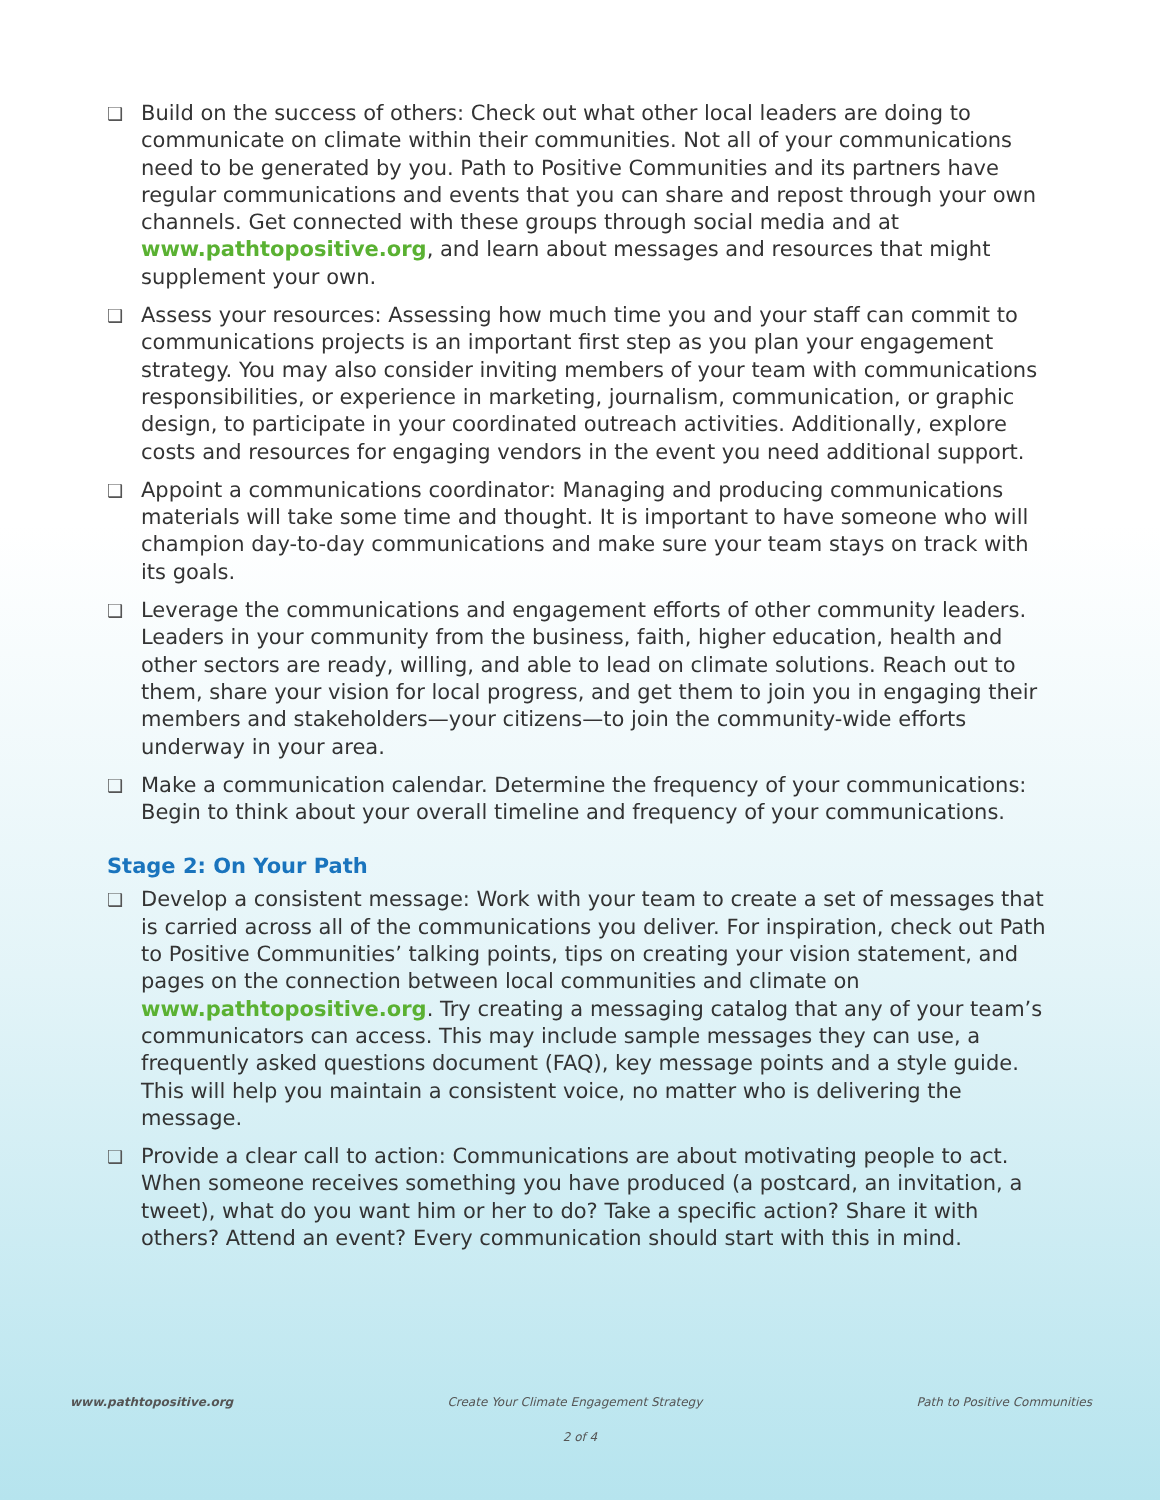❑
Build on the success of others: Check out what other local leaders are doing to communicate on climate within their communities. Not all of your communications need to be generated by you. Path to Positive Communities and its partners have regular communications and events that you can share and repost through your own channels. Get connected with these groups through social media and at www.pathtopositive.org, and learn about messages and resources that might supplement your own.
❑
Assess your resources: Assessing how much time you and your staff can commit to communications projects is an important first step as you plan your engagement strategy. You may also consider inviting members of your team with communications responsibilities, or experience in marketing, journalism, communication, or graphic design, to participate in your coordinated outreach activities. Additionally, explore costs and resources for engaging vendors in the event you need additional support.
❑
Appoint a communications coordinator: Managing and producing communications materials will take some time and thought. It is important to have someone who will champion day-to-day communications and make sure your team stays on track with its goals.
❑
Leverage the communications and engagement efforts of other community leaders. Leaders in your community from the business, faith, higher education, health and other sectors are ready, willing, and able to lead on climate solutions. Reach out to them, share your vision for local progress, and get them to join you in engaging their members and stakeholders—your citizens—to join the community-wide efforts underway in your area.
❑
Make a communication calendar. Determine the frequency of your communications: Begin to think about your overall timeline and frequency of your communications.
Stage 2: On Your Path
❑
Develop a consistent message: Work with your team to create a set of messages that is carried across all of the communications you deliver. For inspiration, check out Path to Positive Communities’ talking points, tips on creating your vision statement, and pages on the connection between local communities and climate on www.pathtopositive.org. Try creating a messaging catalog that any of your team’s communicators can access. This may include sample messages they can use, a frequently asked questions document (FAQ), key message points and a style guide. This will help you maintain a consistent voice, no matter who is delivering the message.
❑
Provide a clear call to action: Communications are about motivating people to act. When someone receives something you have produced (a postcard, an invitation, a tweet), what do you want him or her to do? Take a specific action? Share it with others? Attend an event? Every communication should start with this in mind.
www.pathtopositive.org Create Your Climate Engagement Strategy Path to Positive Communities
2 of 4